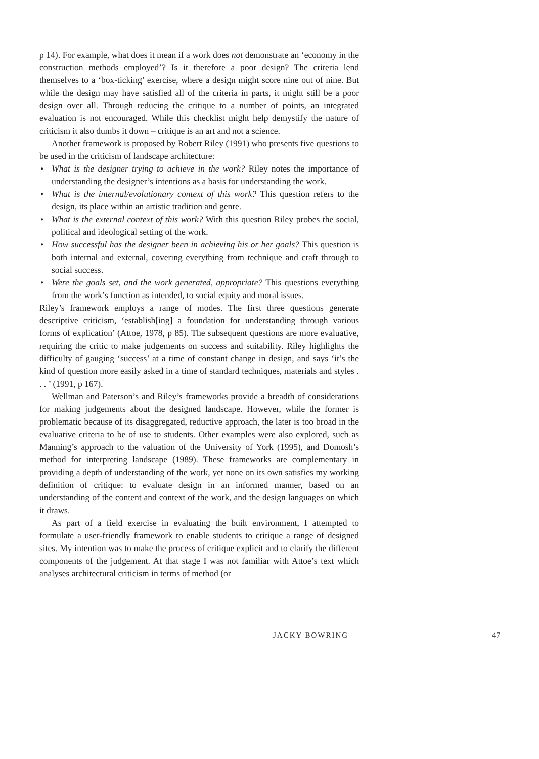p 14). For example, what does it mean if a work does not demonstrate an ‘economy in the construction methods employed’? Is it therefore a poor design? The criteria lend themselves to a ‘box-ticking’ exercise, where a design might score nine out of nine. But while the design may have satisfied all of the criteria in parts, it might still be a poor design over all. Through reducing the critique to a number of points, an integrated evaluation is not encouraged. While this checklist might help demystify the nature of criticism it also dumbs it down – critique is an art and not a science.
Another framework is proposed by Robert Riley (1991) who presents five questions to be used in the criticism of landscape architecture:
• What is the designer trying to achieve in the work? Riley notes the importance of understanding the designer’s intentions as a basis for understanding the work.
• What is the internal/evolutionary context of this work? This question refers to the design, its place within an artistic tradition and genre.
• What is the external context of this work? With this question Riley probes the social, political and ideological setting of the work.
• How successful has the designer been in achieving his or her goals? This question is both internal and external, covering everything from technique and craft through to social success.
• Were the goals set, and the work generated, appropriate? This questions everything from the work’s function as intended, to social equity and moral issues.
Riley’s framework employs a range of modes. The first three questions generate descriptive criticism, ‘establish[ing] a foundation for understanding through various forms of explication’ (Attoe, 1978, p 85). The subsequent questions are more evaluative, requiring the critic to make judgements on success and suitability. Riley highlights the difficulty of gauging ‘success’ at a time of constant change in design, and says ‘it’s the kind of question more easily asked in a time of standard techniques, materials and styles . . . ’ (1991, p 167).
Wellman and Paterson’s and Riley’s frameworks provide a breadth of considerations for making judgements about the designed landscape. However, while the former is problematic because of its disaggregated, reductive approach, the later is too broad in the evaluative criteria to be of use to students. Other examples were also explored, such as Manning’s approach to the valuation of the University of York (1995), and Domosh’s method for interpreting landscape (1989). These frameworks are complementary in providing a depth of understanding of the work, yet none on its own satisfies my working definition of critique: to evaluate design in an informed manner, based on an understanding of the content and context of the work, and the design languages on which it draws.
As part of a field exercise in evaluating the built environment, I attempted to formulate a user-friendly framework to enable students to critique a range of designed sites. My intention was to make the process of critique explicit and to clarify the different components of the judgement. At that stage I was not familiar with Attoe’s text which analyses architectural criticism in terms of method (or
JACKY BOWRING 47